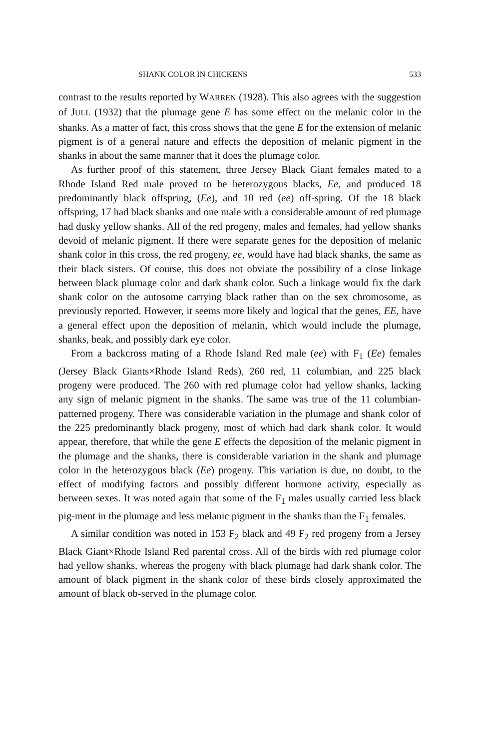SHANK COLOR IN CHICKENS 533
contrast to the results reported by WARREN (1928). This also agrees with the suggestion of JULL (1932) that the plumage gene E has some effect on the melanic color in the shanks. As a matter of fact, this cross shows that the gene E for the extension of melanic pigment is of a general nature and effects the deposition of melanic pigment in the shanks in about the same manner that it does the plumage color.
As further proof of this statement, three Jersey Black Giant females mated to a Rhode Island Red male proved to be heterozygous blacks, Ee, and produced 18 predominantly black offspring, (Ee), and 10 red (ee) off-spring. Of the 18 black offspring, 17 had black shanks and one male with a considerable amount of red plumage had dusky yellow shanks. All of the red progeny, males and females, had yellow shanks devoid of melanic pigment. If there were separate genes for the deposition of melanic shank color in this cross, the red progeny, ee, would have had black shanks, the same as their black sisters. Of course, this does not obviate the possibility of a close linkage between black plumage color and dark shank color. Such a linkage would fix the dark shank color on the autosome carrying black rather than on the sex chromosome, as previously reported. However, it seems more likely and logical that the genes, EE, have a general effect upon the deposition of melanin, which would include the plumage, shanks, beak, and possibly dark eye color.
From a backcross mating of a Rhode Island Red male (ee) with F<sub>1</sub> (Ee) females (Jersey Black Giants×Rhode Island Reds), 260 red, 11 columbian, and 225 black progeny were produced. The 260 with red plumage color had yellow shanks, lacking any sign of melanic pigment in the shanks. The same was true of the 11 columbian-patterned progeny. There was considerable variation in the plumage and shank color of the 225 predominantly black progeny, most of which had dark shank color. It would appear, therefore, that while the gene E effects the deposition of the melanic pigment in the plumage and the shanks, there is considerable variation in the shank and plumage color in the heterozygous black (Ee) progeny. This variation is due, no doubt, to the effect of modifying factors and possibly different hormone activity, especially as between sexes. It was noted again that some of the F<sub>1</sub> males usually carried less black pig-ment in the plumage and less melanic pigment in the shanks than the F<sub>1</sub> females.
A similar condition was noted in 153 F<sub>2</sub> black and 49 F<sub>2</sub> red progeny from a Jersey Black Giant×Rhode Island Red parental cross. All of the birds with red plumage color had yellow shanks, whereas the progeny with black plumage had dark shank color. The amount of black pigment in the shank color of these birds closely approximated the amount of black ob-served in the plumage color.